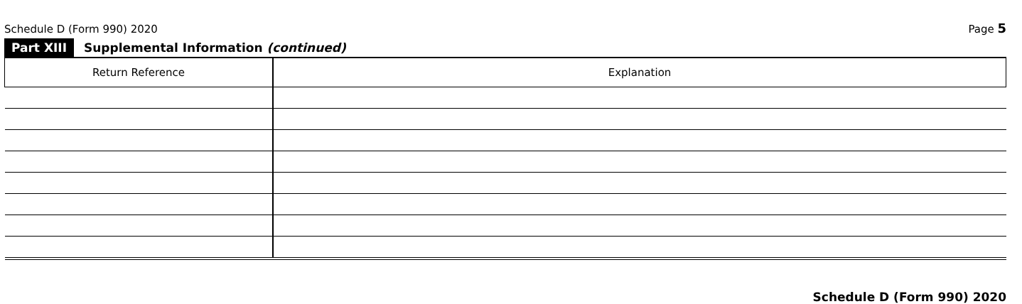Schedule D (Form 990) 2020 Page 5
Part XIII Supplemental Information (continued)
| Return Reference | Explanation |
| --- | --- |
Schedule D (Form 990) 2020